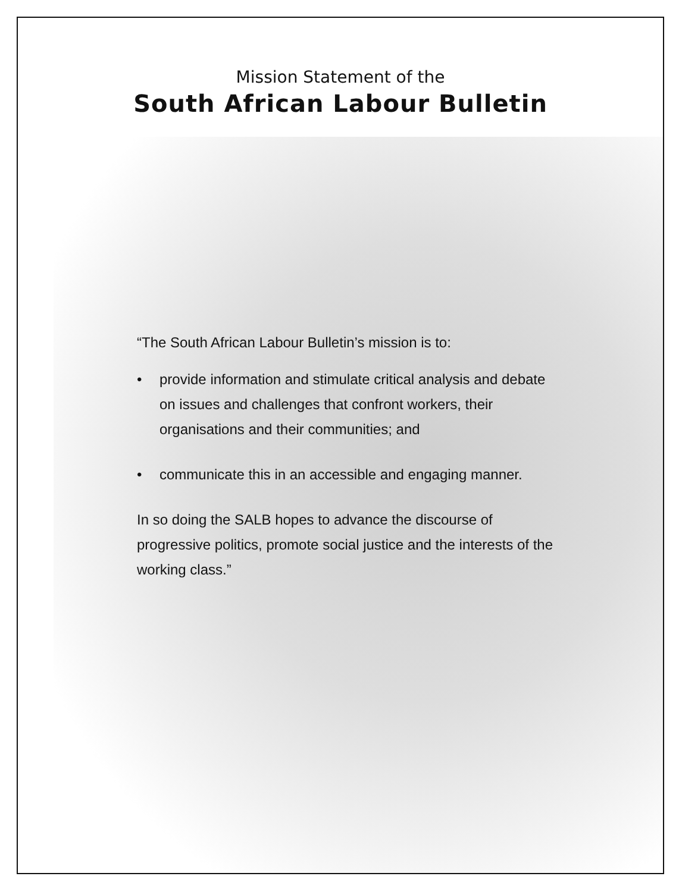Mission Statement of the
South African Labour Bulletin
“The South African Labour Bulletin’s mission is to:
• provide information and stimulate critical analysis and debate on issues and challenges that confront workers, their organisations and their communities; and
• communicate this in an accessible and engaging manner.
In so doing the SALB hopes to advance the discourse of progressive politics, promote social justice and the interests of the working class.”